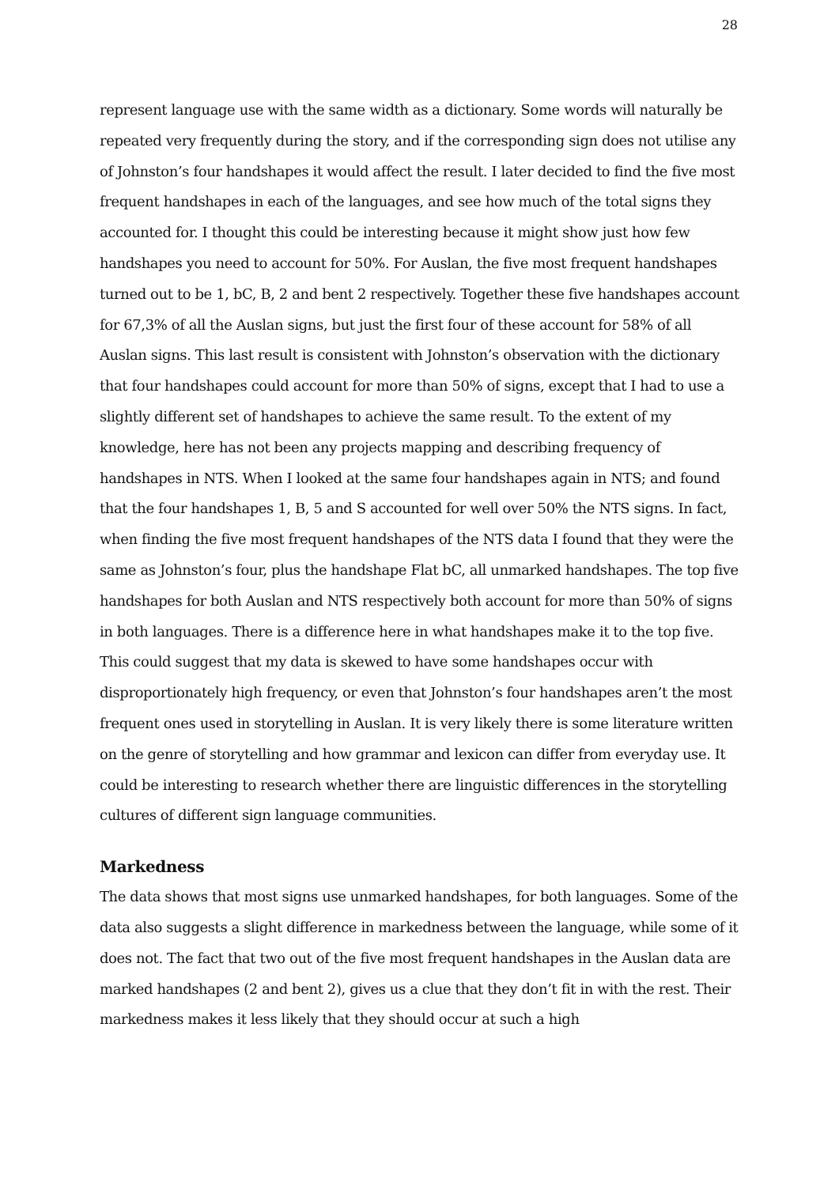28
represent language use with the same width as a dictionary. Some words will naturally be repeated very frequently during the story, and if the corresponding sign does not utilise any of Johnston’s four handshapes it would affect the result. I later decided to find the five most frequent handshapes in each of the languages, and see how much of the total signs they accounted for. I thought this could be interesting because it might show just how few handshapes you need to account for 50%. For Auslan, the five most frequent handshapes turned out to be 1, bC, B, 2 and bent 2 respectively. Together these five handshapes account for 67,3% of all the Auslan signs, but just the first four of these account for 58% of all Auslan signs. This last result is consistent with Johnston’s observation with the dictionary that four handshapes could account for more than 50% of signs, except that I had to use a slightly different set of handshapes to achieve the same result. To the extent of my knowledge, here has not been any projects mapping and describing frequency of handshapes in NTS. When I looked at the same four handshapes again in NTS; and found that the four handshapes 1, B, 5 and S accounted for well over 50% the NTS signs. In fact, when finding the five most frequent handshapes of the NTS data I found that they were the same as Johnston’s four, plus the handshape Flat bC, all unmarked handshapes. The top five handshapes for both Auslan and NTS respectively both account for more than 50% of signs in both languages. There is a difference here in what handshapes make it to the top five. This could suggest that my data is skewed to have some handshapes occur with disproportionately high frequency, or even that Johnston’s four handshapes aren’t the most frequent ones used in storytelling in Auslan. It is very likely there is some literature written on the genre of storytelling and how grammar and lexicon can differ from everyday use. It could be interesting to research whether there are linguistic differences in the storytelling cultures of different sign language communities.
Markedness
The data shows that most signs use unmarked handshapes, for both languages. Some of the data also suggests a slight difference in markedness between the language, while some of it does not. The fact that two out of the five most frequent handshapes in the Auslan data are marked handshapes (2 and bent 2), gives us a clue that they don’t fit in with the rest. Their markedness makes it less likely that they should occur at such a high